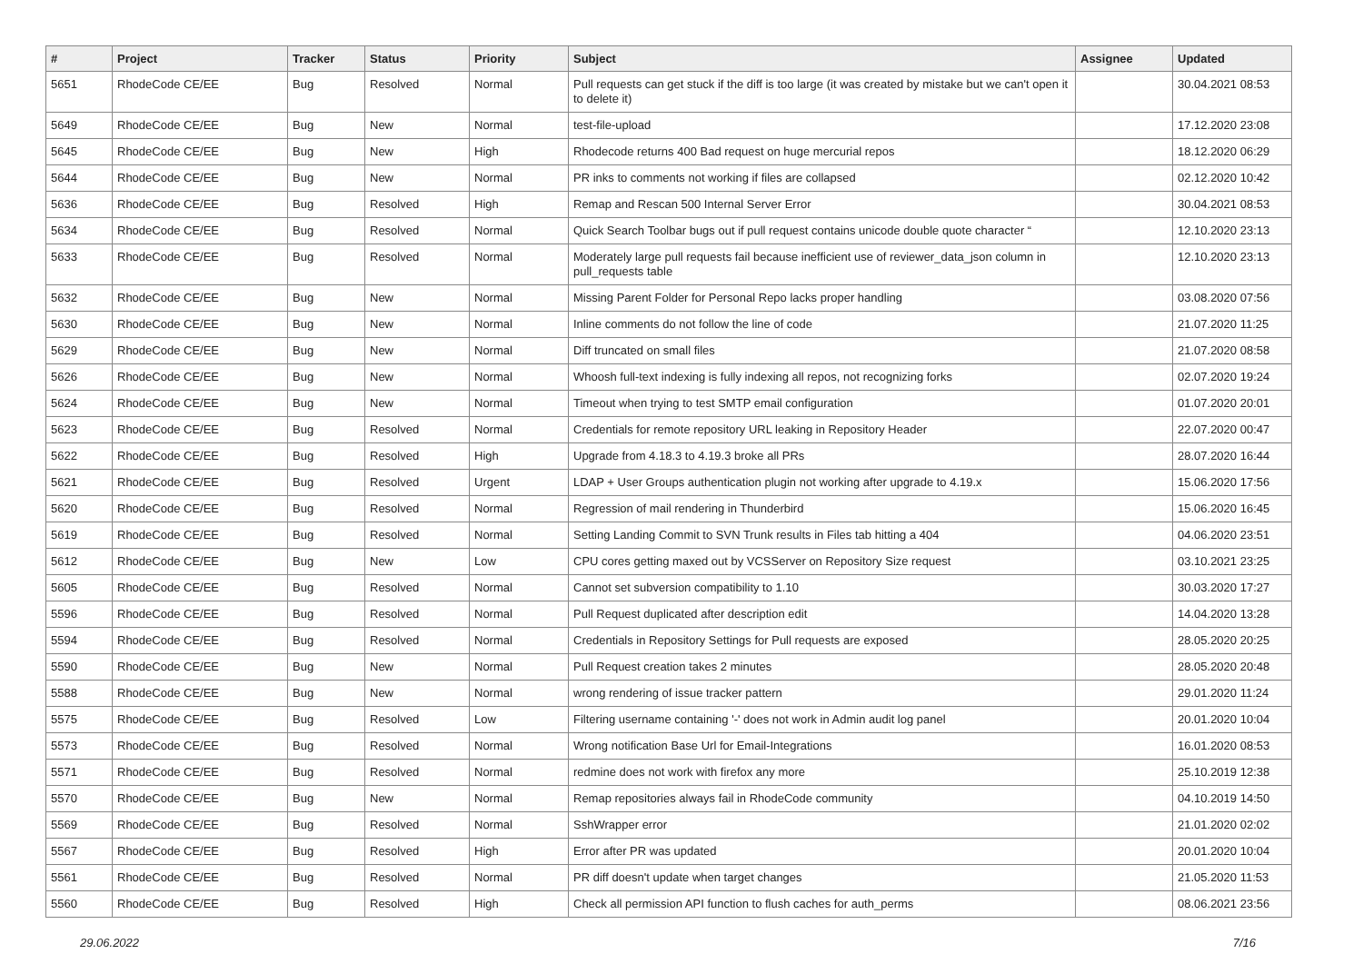| # | Project | Tracker | Status | Priority | Subject | Assignee | Updated |
| --- | --- | --- | --- | --- | --- | --- | --- |
| 5651 | RhodeCode CE/EE | Bug | Resolved | Normal | Pull requests can get stuck if the diff is too large (it was created by mistake but we can't open it to delete it) | | 30.04.2021 08:53 |
| 5649 | RhodeCode CE/EE | Bug | New | Normal | test-file-upload | | 17.12.2020 23:08 |
| 5645 | RhodeCode CE/EE | Bug | New | High | Rhodecode returns 400 Bad request on huge mercurial repos | | 18.12.2020 06:29 |
| 5644 | RhodeCode CE/EE | Bug | New | Normal | PR inks to comments not working if files are collapsed | | 02.12.2020 10:42 |
| 5636 | RhodeCode CE/EE | Bug | Resolved | High | Remap and Rescan 500 Internal Server Error | | 30.04.2021 08:53 |
| 5634 | RhodeCode CE/EE | Bug | Resolved | Normal | Quick Search Toolbar bugs out if pull request contains unicode double quote character “ | | 12.10.2020 23:13 |
| 5633 | RhodeCode CE/EE | Bug | Resolved | Normal | Moderately large pull requests fail because inefficient use of reviewer_data_json column in pull_requests table | | 12.10.2020 23:13 |
| 5632 | RhodeCode CE/EE | Bug | New | Normal | Missing Parent Folder for Personal Repo lacks proper handling | | 03.08.2020 07:56 |
| 5630 | RhodeCode CE/EE | Bug | New | Normal | Inline comments do not follow the line of code | | 21.07.2020 11:25 |
| 5629 | RhodeCode CE/EE | Bug | New | Normal | Diff truncated on small files | | 21.07.2020 08:58 |
| 5626 | RhodeCode CE/EE | Bug | New | Normal | Whoosh full-text indexing is fully indexing all repos, not recognizing forks | | 02.07.2020 19:24 |
| 5624 | RhodeCode CE/EE | Bug | New | Normal | Timeout when trying to test SMTP email configuration | | 01.07.2020 20:01 |
| 5623 | RhodeCode CE/EE | Bug | Resolved | Normal | Credentials for remote repository URL leaking in Repository Header | | 22.07.2020 00:47 |
| 5622 | RhodeCode CE/EE | Bug | Resolved | High | Upgrade from 4.18.3 to 4.19.3 broke all PRs | | 28.07.2020 16:44 |
| 5621 | RhodeCode CE/EE | Bug | Resolved | Urgent | LDAP + User Groups authentication plugin not working after upgrade to 4.19.x | | 15.06.2020 17:56 |
| 5620 | RhodeCode CE/EE | Bug | Resolved | Normal | Regression of mail rendering in Thunderbird | | 15.06.2020 16:45 |
| 5619 | RhodeCode CE/EE | Bug | Resolved | Normal | Setting Landing Commit to SVN Trunk results in Files tab hitting a 404 | | 04.06.2020 23:51 |
| 5612 | RhodeCode CE/EE | Bug | New | Low | CPU cores getting maxed out by VCSServer on Repository Size request | | 03.10.2021 23:25 |
| 5605 | RhodeCode CE/EE | Bug | Resolved | Normal | Cannot set subversion compatibility to 1.10 | | 30.03.2020 17:27 |
| 5596 | RhodeCode CE/EE | Bug | Resolved | Normal | Pull Request duplicated after description edit | | 14.04.2020 13:28 |
| 5594 | RhodeCode CE/EE | Bug | Resolved | Normal | Credentials in Repository Settings for Pull requests are exposed | | 28.05.2020 20:25 |
| 5590 | RhodeCode CE/EE | Bug | New | Normal | Pull Request creation takes 2 minutes | | 28.05.2020 20:48 |
| 5588 | RhodeCode CE/EE | Bug | New | Normal | wrong rendering of issue tracker pattern | | 29.01.2020 11:24 |
| 5575 | RhodeCode CE/EE | Bug | Resolved | Low | Filtering username containing '-' does not work in Admin audit log panel | | 20.01.2020 10:04 |
| 5573 | RhodeCode CE/EE | Bug | Resolved | Normal | Wrong notification Base Url for Email-Integrations | | 16.01.2020 08:53 |
| 5571 | RhodeCode CE/EE | Bug | Resolved | Normal | redmine does not work with firefox any more | | 25.10.2019 12:38 |
| 5570 | RhodeCode CE/EE | Bug | New | Normal | Remap repositories always fail in RhodeCode community | | 04.10.2019 14:50 |
| 5569 | RhodeCode CE/EE | Bug | Resolved | Normal | SshWrapper error | | 21.01.2020 02:02 |
| 5567 | RhodeCode CE/EE | Bug | Resolved | High | Error after PR was updated | | 20.01.2020 10:04 |
| 5561 | RhodeCode CE/EE | Bug | Resolved | Normal | PR diff doesn't update when target changes | | 21.05.2020 11:53 |
| 5560 | RhodeCode CE/EE | Bug | Resolved | High | Check all permission API function to flush caches for auth_perms | | 08.06.2021 23:56 |
29.06.2022 7/16